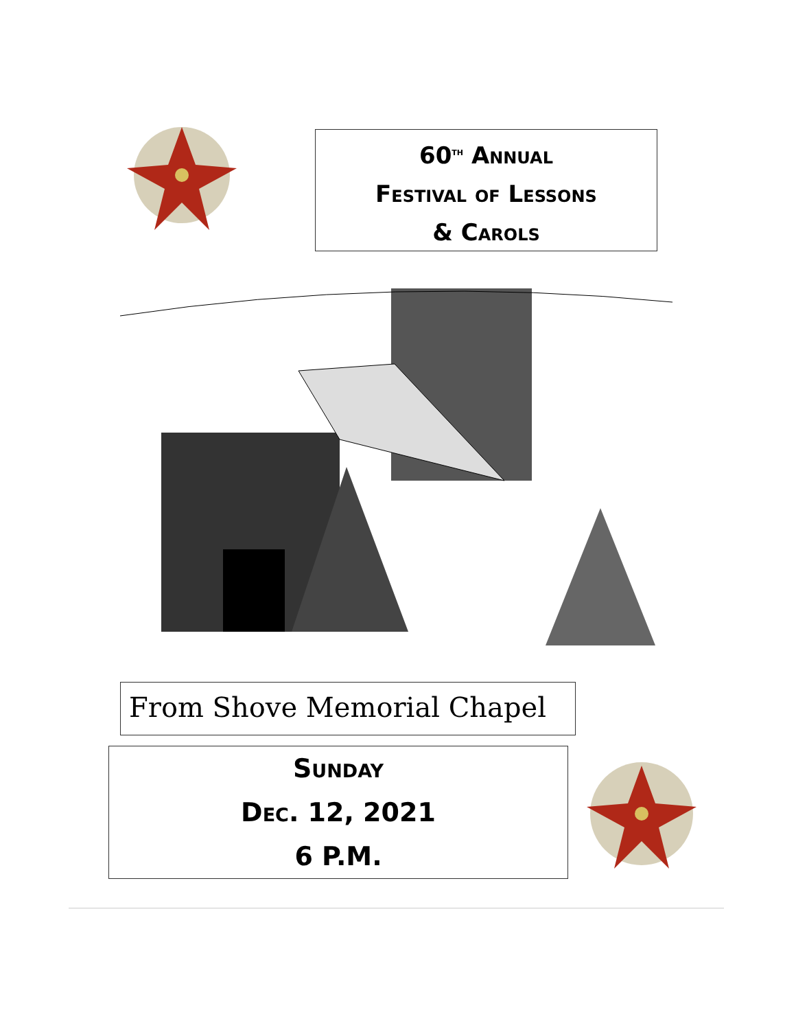60<sup>th</sup> Annual
Festival of Lessons
& Carols
From Shove Memorial Chapel
Sunday
Dec. 12, 2021
6 P.M.